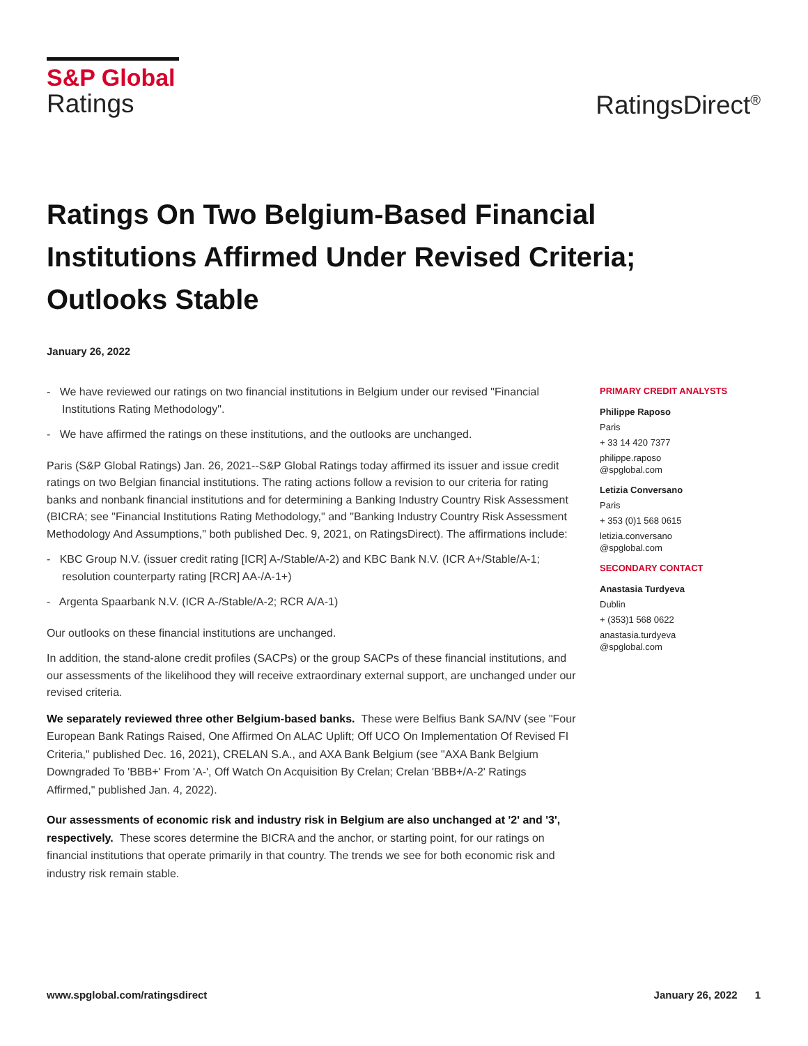S&P Global
Ratings
RatingsDirect<sup>®</sup>
Ratings On Two Belgium-Based Financial Institutions Affirmed Under Revised Criteria; Outlooks Stable
January 26, 2022
- We have reviewed our ratings on two financial institutions in Belgium under our revised "Financial Institutions Rating Methodology".
- We have affirmed the ratings on these institutions, and the outlooks are unchanged.
Paris (S&P Global Ratings) Jan. 26, 2021--S&P Global Ratings today affirmed its issuer and issue credit ratings on two Belgian financial institutions. The rating actions follow a revision to our criteria for rating banks and nonbank financial institutions and for determining a Banking Industry Country Risk Assessment (BICRA; see "Financial Institutions Rating Methodology," and "Banking Industry Country Risk Assessment Methodology And Assumptions," both published Dec. 9, 2021, on RatingsDirect). The affirmations include:
- KBC Group N.V. (issuer credit rating [ICR] A-/Stable/A-2) and KBC Bank N.V. (ICR A+/Stable/A-1; resolution counterparty rating [RCR] AA-/A-1+)
- Argenta Spaarbank N.V. (ICR A-/Stable/A-2; RCR A/A-1)
Our outlooks on these financial institutions are unchanged.
In addition, the stand-alone credit profiles (SACPs) or the group SACPs of these financial institutions, and our assessments of the likelihood they will receive extraordinary external support, are unchanged under our revised criteria.
We separately reviewed three other Belgium-based banks. These were Belfius Bank SA/NV (see "Four European Bank Ratings Raised, One Affirmed On ALAC Uplift; Off UCO On Implementation Of Revised FI Criteria," published Dec. 16, 2021), CRELAN S.A., and AXA Bank Belgium (see "AXA Bank Belgium Downgraded To 'BBB+' From 'A-', Off Watch On Acquisition By Crelan; Crelan 'BBB+/A-2' Ratings Affirmed," published Jan. 4, 2022).
Our assessments of economic risk and industry risk in Belgium are also unchanged at '2' and '3', respectively. These scores determine the BICRA and the anchor, or starting point, for our ratings on financial institutions that operate primarily in that country. The trends we see for both economic risk and industry risk remain stable.
PRIMARY CREDIT ANALYSTS
Philippe Raposo
Paris
+ 33 14 420 7377
philippe.raposo
@spglobal.com
Letizia Conversano
Paris
+ 353 (0)1 568 0615
letizia.conversano
@spglobal.com
SECONDARY CONTACT
Anastasia Turdyeva
Dublin
+ (353)1 568 0622
anastasia.turdyeva
@spglobal.com
www.spglobal.com/ratingsdirect January 26, 2022 1